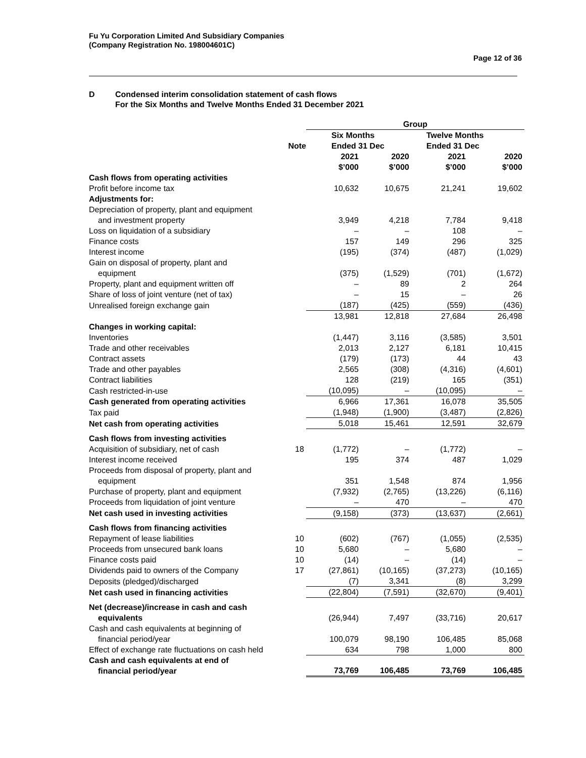Fu Yu Corporation Limited And Subsidiary Companies
(Company Registration No. 198004601C)
Page 12 of 36
D Condensed interim consolidation statement of cash flows
For the Six Months and Twelve Months Ended 31 December 2021
| | | Group | | | |
| --- | --- | --- | --- | --- | --- |
| | Note | Six Months Ended 31 Dec | | Twelve Months Ended 31 Dec | |
| | | 2021 $’000 | 2020 $’000 | 2021 $’000 | 2020 $’000 |
| Cash flows from operating activities | | | | | |
| Profit before income tax | | 10,632 | 10,675 | 21,241 | 19,602 |
| Adjustments for: | | | | | |
| Depreciation of property, plant and equipment and investment property | | 3,949 | 4,218 | 7,784 | 9,418 |
| Loss on liquidation of a subsidiary | | – | – | 108 | – |
| Finance costs | | 157 | 149 | 296 | 325 |
| Interest income | | (195) | (374) | (487) | (1,029) |
| Gain on disposal of property, plant and equipment | | (375) | (1,529) | (701) | (1,672) |
| Property, plant and equipment written off | | – | 89 | 2 | 264 |
| Share of loss of joint venture (net of tax) | | – | 15 | – | 26 |
| Unrealised foreign exchange gain | | (187) | (425) | (559) | (436) |
| | | 13,981 | 12,818 | 27,684 | 26,498 |
| Changes in working capital: | | | | | |
| Inventories | | (1,447) | 3,116 | (3,585) | 3,501 |
| Trade and other receivables | | 2,013 | 2,127 | 6,181 | 10,415 |
| Contract assets | | (179) | (173) | 44 | 43 |
| Trade and other payables | | 2,565 | (308) | (4,316) | (4,601) |
| Contract liabilities | | 128 | (219) | 165 | (351) |
| Cash restricted-in-use | | (10,095) | – | (10,095) | – |
| Cash generated from operating activities | | 6,966 | 17,361 | 16,078 | 35,505 |
| Tax paid | | (1,948) | (1,900) | (3,487) | (2,826) |
| Net cash from operating activities | | 5,018 | 15,461 | 12,591 | 32,679 |
| Cash flows from investing activities | | | | | |
| Acquisition of subsidiary, net of cash | 18 | (1,772) | – | (1,772) | – |
| Interest income received | | 195 | 374 | 487 | 1,029 |
| Proceeds from disposal of property, plant and equipment | | 351 | 1,548 | 874 | 1,956 |
| Purchase of property, plant and equipment | | (7,932) | (2,765) | (13,226) | (6,116) |
| Proceeds from liquidation of joint venture | | – | 470 | – | 470 |
| Net cash used in investing activities | | (9,158) | (373) | (13,637) | (2,661) |
| Cash flows from financing activities | | | | | |
| Repayment of lease liabilities | 10 | (602) | (767) | (1,055) | (2,535) |
| Proceeds from unsecured bank loans | 10 | 5,680 | – | 5,680 | – |
| Finance costs paid | 10 | (14) | – | (14) | – |
| Dividends paid to owners of the Company | 17 | (27,861) | (10,165) | (37,273) | (10,165) |
| Deposits (pledged)/discharged | | (7) | 3,341 | (8) | 3,299 |
| Net cash used in financing activities | | (22,804) | (7,591) | (32,670) | (9,401) |
| Net (decrease)/increase in cash and cash equivalents | | (26,944) | 7,497 | (33,716) | 20,617 |
| Cash and cash equivalents at beginning of financial period/year | | 100,079 | 98,190 | 106,485 | 85,068 |
| Effect of exchange rate fluctuations on cash held | | 634 | 798 | 1,000 | 800 |
| Cash and cash equivalents at end of financial period/year | | 73,769 | 106,485 | 73,769 | 106,485 |